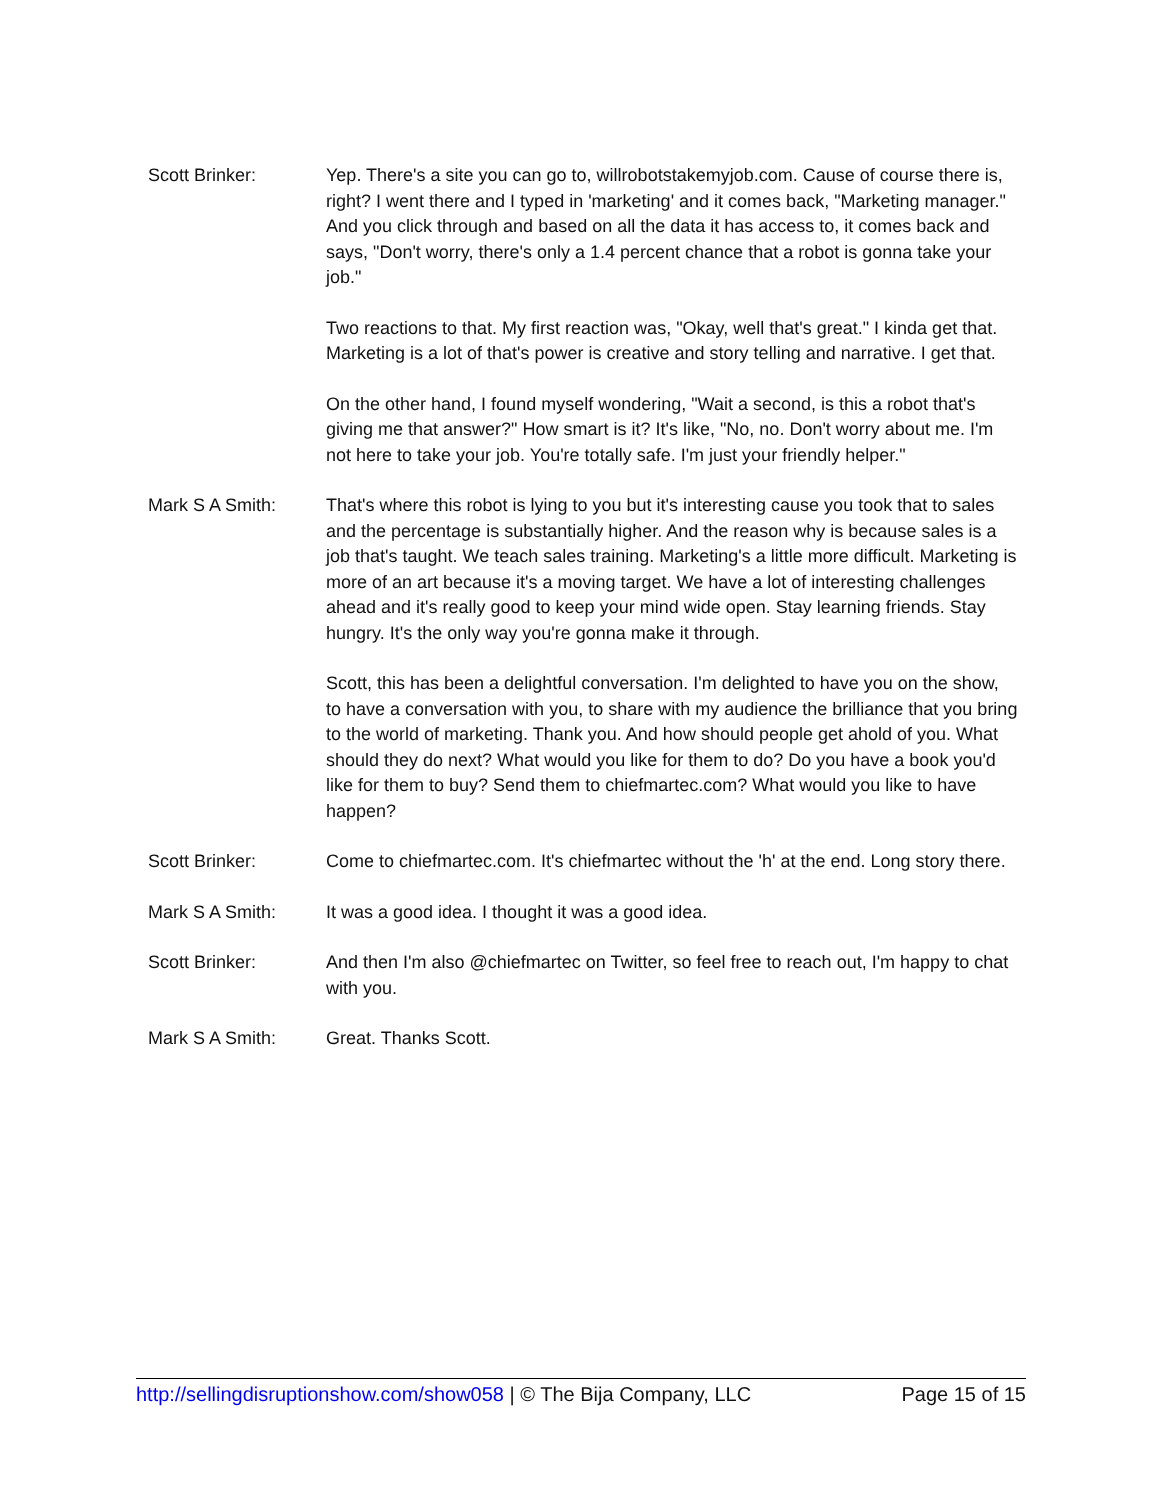Scott Brinker: Yep. There's a site you can go to, willrobotstakemyjob.com. Cause of course there is, right? I went there and I typed in 'marketing' and it comes back, "Marketing manager." And you click through and based on all the data it has access to, it comes back and says, "Don't worry, there's only a 1.4 percent chance that a robot is gonna take your job."
Two reactions to that. My first reaction was, "Okay, well that's great." I kinda get that. Marketing is a lot of that's power is creative and story telling and narrative. I get that.
On the other hand, I found myself wondering, "Wait a second, is this a robot that's giving me that answer?" How smart is it? It's like, "No, no. Don't worry about me. I'm not here to take your job. You're totally safe. I'm just your friendly helper."
Mark S A Smith: That's where this robot is lying to you but it's interesting cause you took that to sales and the percentage is substantially higher. And the reason why is because sales is a job that's taught. We teach sales training. Marketing's a little more difficult. Marketing is more of an art because it's a moving target. We have a lot of interesting challenges ahead and it's really good to keep your mind wide open. Stay learning friends. Stay hungry. It's the only way you're gonna make it through.
Scott, this has been a delightful conversation. I'm delighted to have you on the show, to have a conversation with you, to share with my audience the brilliance that you bring to the world of marketing. Thank you. And how should people get ahold of you. What should they do next? What would you like for them to do? Do you have a book you'd like for them to buy? Send them to chiefmartec.com? What would you like to have happen?
Scott Brinker: Come to chiefmartec.com. It's chiefmartec without the 'h' at the end. Long story there.
Mark S A Smith: It was a good idea. I thought it was a good idea.
Scott Brinker: And then I'm also @chiefmartec on Twitter, so feel free to reach out, I'm happy to chat with you.
Mark S A Smith: Great. Thanks Scott.
http://sellingdisruptionshow.com/show058 | © The Bija Company, LLC Page 15 of 15